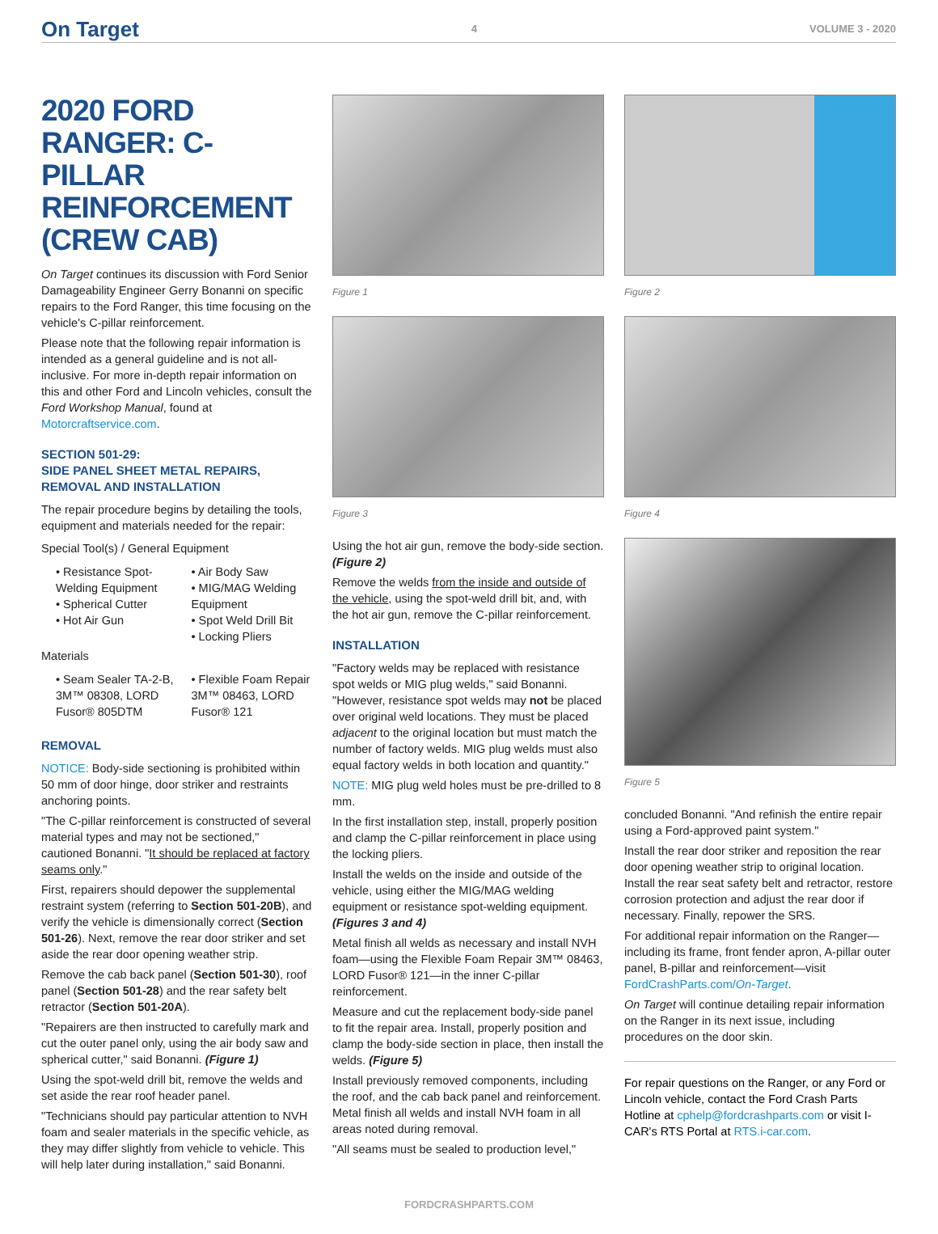On Target 4 VOLUME 3 - 2020
2020 FORD RANGER: C-PILLAR REINFORCEMENT (CREW CAB)
On Target continues its discussion with Ford Senior Damageability Engineer Gerry Bonanni on specific repairs to the Ford Ranger, this time focusing on the vehicle's C-pillar reinforcement.
Please note that the following repair information is intended as a general guideline and is not all-inclusive. For more in-depth repair information on this and other Ford and Lincoln vehicles, consult the Ford Workshop Manual, found at Motorcraftservice.com.
SECTION 501-29:
SIDE PANEL SHEET METAL REPAIRS, REMOVAL AND INSTALLATION
The repair procedure begins by detailing the tools, equipment and materials needed for the repair:
Special Tool(s) / General Equipment
• Resistance Spot-Welding Equipment
• Spherical Cutter
• Hot Air Gun
• Air Body Saw
• MIG/MAG Welding Equipment
• Spot Weld Drill Bit
• Locking Pliers
Materials
• Seam Sealer TA-2-B, 3M™ 08308, LORD Fusor® 805DTM
• Flexible Foam Repair 3M™ 08463, LORD Fusor® 121
REMOVAL
NOTICE: Body-side sectioning is prohibited within 50 mm of door hinge, door striker and restraints anchoring points.
"The C-pillar reinforcement is constructed of several material types and may not be sectioned," cautioned Bonanni. "It should be replaced at factory seams only."
First, repairers should depower the supplemental restraint system (referring to Section 501-20B), and verify the vehicle is dimensionally correct (Section 501-26). Next, remove the rear door striker and set aside the rear door opening weather strip.
Remove the cab back panel (Section 501-30), roof panel (Section 501-28) and the rear safety belt retractor (Section 501-20A).
"Repairers are then instructed to carefully mark and cut the outer panel only, using the air body saw and spherical cutter," said Bonanni. (Figure 1)
Using the spot-weld drill bit, remove the welds and set aside the rear roof header panel.
"Technicians should pay particular attention to NVH foam and sealer materials in the specific vehicle, as they may differ slightly from vehicle to vehicle. This will help later during installation," said Bonanni.
Figure 1
Figure 3
Using the hot air gun, remove the body-side section. (Figure 2)
Remove the welds from the inside and outside of the vehicle, using the spot-weld drill bit, and, with the hot air gun, remove the C-pillar reinforcement.
INSTALLATION
"Factory welds may be replaced with resistance spot welds or MIG plug welds," said Bonanni. "However, resistance spot welds may not be placed over original weld locations. They must be placed adjacent to the original location but must match the number of factory welds. MIG plug welds must also equal factory welds in both location and quantity."
NOTE: MIG plug weld holes must be pre-drilled to 8 mm.
In the first installation step, install, properly position and clamp the C-pillar reinforcement in place using the locking pliers.
Install the welds on the inside and outside of the vehicle, using either the MIG/MAG welding equipment or resistance spot-welding equipment. (Figures 3 and 4)
Metal finish all welds as necessary and install NVH foam—using the Flexible Foam Repair 3M™ 08463, LORD Fusor® 121—in the inner C-pillar reinforcement.
Measure and cut the replacement body-side panel to fit the repair area. Install, properly position and clamp the body-side section in place, then install the welds. (Figure 5)
Install previously removed components, including the roof, and the cab back panel and reinforcement. Metal finish all welds and install NVH foam in all areas noted during removal.
"All seams must be sealed to production level,"
Figure 2
Figure 4
Figure 5
concluded Bonanni. "And refinish the entire repair using a Ford-approved paint system."
Install the rear door striker and reposition the rear door opening weather strip to original location. Install the rear seat safety belt and retractor, restore corrosion protection and adjust the rear door if necessary. Finally, repower the SRS.
For additional repair information on the Ranger—including its frame, front fender apron, A-pillar outer panel, B-pillar and reinforcement—visit FordCrashParts.com/On-Target.
On Target will continue detailing repair information on the Ranger in its next issue, including procedures on the door skin.
For repair questions on the Ranger, or any Ford or Lincoln vehicle, contact the Ford Crash Parts Hotline at cphelp@fordcrashparts.com or visit I-CAR's RTS Portal at RTS.i-car.com.
FORDCRASHPARTS.COM